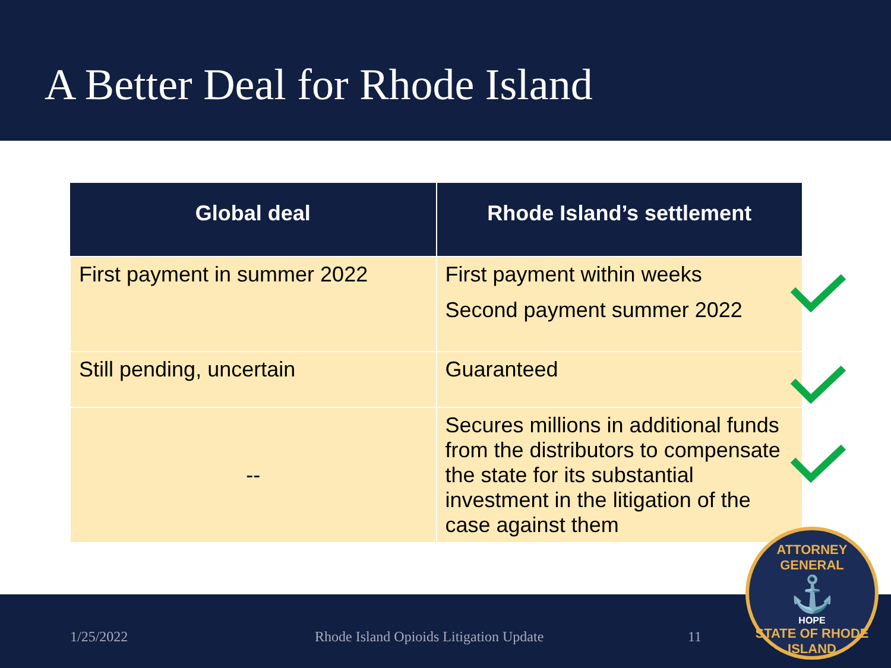A Better Deal for Rhode Island
| Global deal | Rhode Island’s settlement |
| --- | --- |
| First payment in summer 2022 | First payment within weeks Second payment summer 2022 |
| Still pending, uncertain | Guaranteed |
| -- | Secures millions in additional funds from the distributors to compensate the state for its substantial investment in the litigation of the case against them |
1/25/2022 Rhode Island Opioids Litigation Update 11
ATTORNEY GENERAL
⚓
HOPE
STATE OF RHODE ISLAND